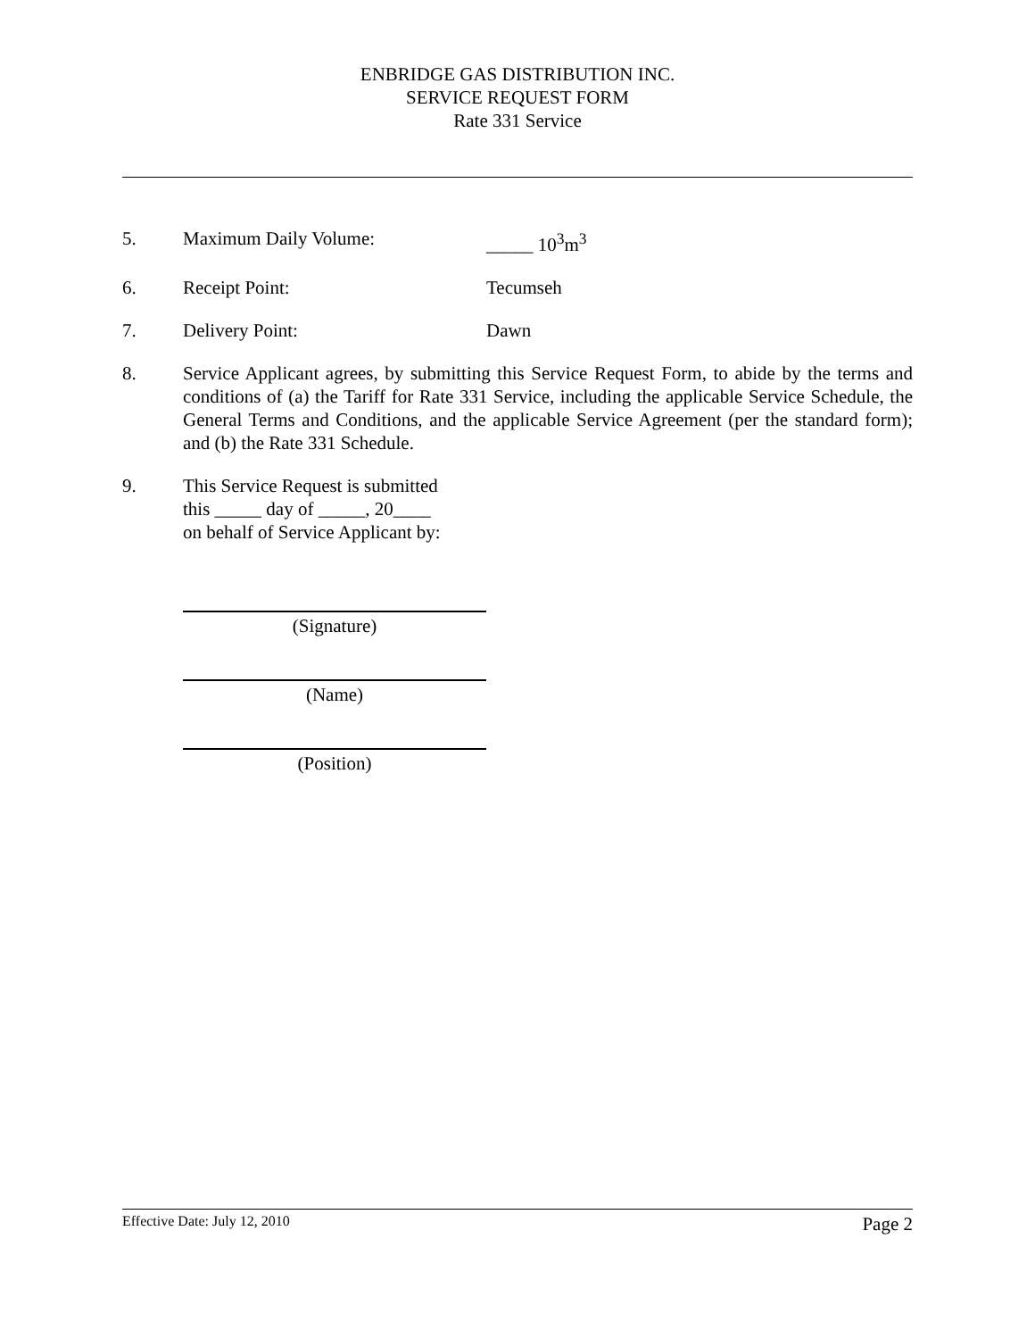ENBRIDGE GAS DISTRIBUTION INC.
SERVICE REQUEST FORM
Rate 331 Service
5. Maximum Daily Volume: _____ 10<sup>3</sup>m<sup>3</sup>
6. Receipt Point: Tecumseh
7. Delivery Point: Dawn
8. Service Applicant agrees, by submitting this Service Request Form, to abide by the terms and conditions of (a) the Tariff for Rate 331 Service, including the applicable Service Schedule, the General Terms and Conditions, and the applicable Service Agreement (per the standard form); and (b) the Rate 331 Schedule.
9. This Service Request is submitted
this _____ day of _____, 20____
on behalf of Service Applicant by:
(Signature)
(Name)
(Position)
Effective Date: July 12, 2010 Page 2